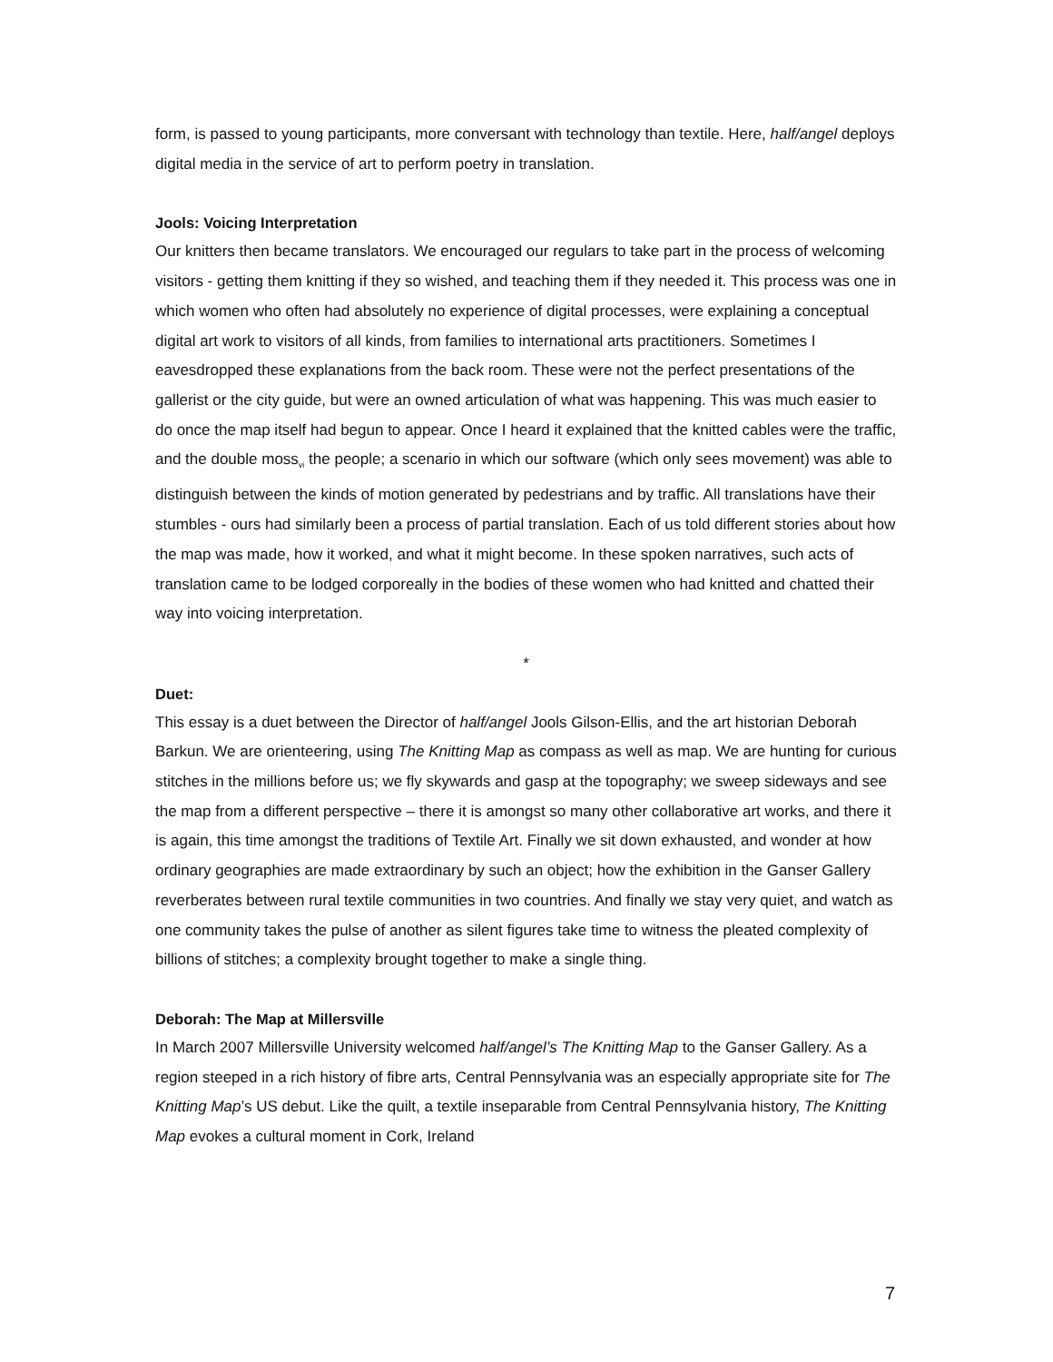form, is passed to young participants, more conversant with technology than textile. Here, half/angel deploys digital media in the service of art to perform poetry in translation.
Jools: Voicing Interpretation
Our knitters then became translators. We encouraged our regulars to take part in the process of welcoming visitors - getting them knitting if they so wished, and teaching them if they needed it. This process was one in which women who often had absolutely no experience of digital processes, were explaining a conceptual digital art work to visitors of all kinds, from families to international arts practitioners. Sometimes I eavesdropped these explanations from the back room. These were not the perfect presentations of the gallerist or the city guide, but were an owned articulation of what was happening. This was much easier to do once the map itself had begun to appear. Once I heard it explained that the knitted cables were the traffic, and the double moss<sub>vi</sub> the people; a scenario in which our software (which only sees movement) was able to distinguish between the kinds of motion generated by pedestrians and by traffic. All translations have their stumbles - ours had similarly been a process of partial translation. Each of us told different stories about how the map was made, how it worked, and what it might become. In these spoken narratives, such acts of translation came to be lodged corporeally in the bodies of these women who had knitted and chatted their way into voicing interpretation.
*
Duet:
This essay is a duet between the Director of half/angel Jools Gilson-Ellis, and the art historian Deborah Barkun. We are orienteering, using The Knitting Map as compass as well as map. We are hunting for curious stitches in the millions before us; we fly skywards and gasp at the topography; we sweep sideways and see the map from a different perspective – there it is amongst so many other collaborative art works, and there it is again, this time amongst the traditions of Textile Art. Finally we sit down exhausted, and wonder at how ordinary geographies are made extraordinary by such an object; how the exhibition in the Ganser Gallery reverberates between rural textile communities in two countries. And finally we stay very quiet, and watch as one community takes the pulse of another as silent figures take time to witness the pleated complexity of billions of stitches; a complexity brought together to make a single thing.
Deborah: The Map at Millersville
In March 2007 Millersville University welcomed half/angel’s The Knitting Map to the Ganser Gallery. As a region steeped in a rich history of fibre arts, Central Pennsylvania was an especially appropriate site for The Knitting Map’s US debut. Like the quilt, a textile inseparable from Central Pennsylvania history, The Knitting Map evokes a cultural moment in Cork, Ireland
7